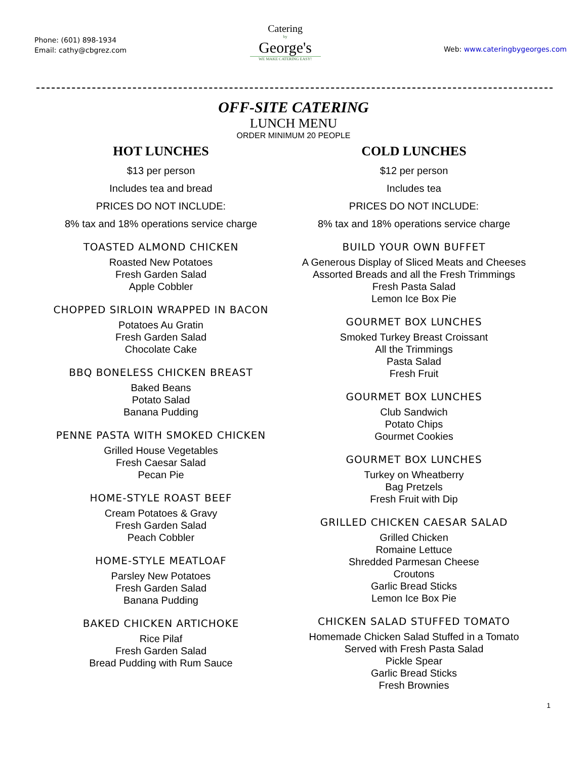Phone: (601) 898-1934
Email: cathy@cbgrez.com
Catering
by
George's
WE MAKE CATERING EASY!
Web: www.cateringbygeorges.com
OFF-SITE CATERING
LUNCH MENU
ORDER MINIMUM 20 PEOPLE
HOT LUNCHES
$13 per person
Includes tea and bread
PRICES DO NOT INCLUDE:
8% tax and 18% operations service charge
TOASTED ALMOND CHICKEN
Roasted New Potatoes
Fresh Garden Salad
Apple Cobbler
CHOPPED SIRLOIN WRAPPED IN BACON
Potatoes Au Gratin
Fresh Garden Salad
Chocolate Cake
BBQ BONELESS CHICKEN BREAST
Baked Beans
Potato Salad
Banana Pudding
PENNE PASTA WITH SMOKED CHICKEN
Grilled House Vegetables
Fresh Caesar Salad
Pecan Pie
HOME-STYLE ROAST BEEF
Cream Potatoes & Gravy
Fresh Garden Salad
Peach Cobbler
HOME-STYLE MEATLOAF
Parsley New Potatoes
Fresh Garden Salad
Banana Pudding
BAKED CHICKEN ARTICHOKE
Rice Pilaf
Fresh Garden Salad
Bread Pudding with Rum Sauce
COLD LUNCHES
$12 per person
Includes tea
PRICES DO NOT INCLUDE:
8% tax and 18% operations service charge
BUILD YOUR OWN BUFFET
A Generous Display of Sliced Meats and Cheeses
Assorted Breads and all the Fresh Trimmings
Fresh Pasta Salad
Lemon Ice Box Pie
GOURMET BOX LUNCHES
Smoked Turkey Breast Croissant
All the Trimmings
Pasta Salad
Fresh Fruit
GOURMET BOX LUNCHES
Club Sandwich
Potato Chips
Gourmet Cookies
GOURMET BOX LUNCHES
Turkey on Wheatberry
Bag Pretzels
Fresh Fruit with Dip
GRILLED CHICKEN CAESAR SALAD
Grilled Chicken
Romaine Lettuce
Shredded Parmesan Cheese
Croutons
Garlic Bread Sticks
Lemon Ice Box Pie
CHICKEN SALAD STUFFED TOMATO
Homemade Chicken Salad Stuffed in a Tomato
Served with Fresh Pasta Salad
Pickle Spear
Garlic Bread Sticks
Fresh Brownies
1